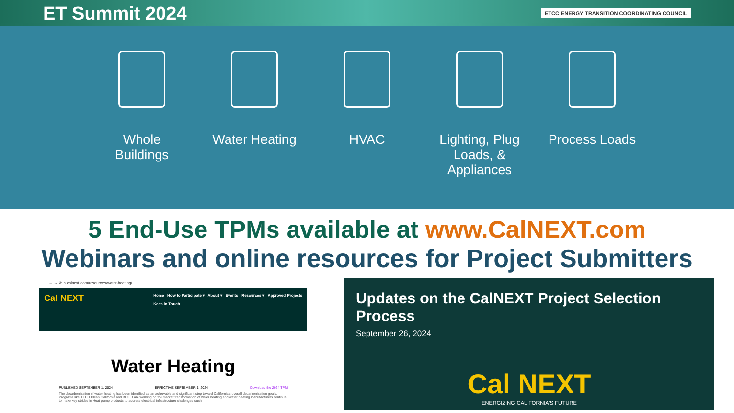ET Summit 2024
ETCC ENERGY TRANSITION COORDINATING COUNCIL
Whole Buildings
Water Heating
HVAC Lighting, Plug Loads, & Appliances
Process Loads
5 End-Use TPMs available at www.CalNEXT.com
Webinars and online resources for Project Submitters
← → ⟳ ⌂ calnext.com/resources/water-heating/
Cal NEXT Home How to Participate ▾ About ▾ Events Resources ▾ Approved Projects
Keep in Touch
Water Heating
PUBLISHED SEPTEMBER 1, 2024 EFFECTIVE SEPTEMBER 1, 2024 Download the 2024 TPM
The decarbonization of water heating has been identified as an achievable and significant step toward California's overall decarbonization goals. Programs like TECH Clean California and BUILD are working on the market transformation of water heating and water heating manufacturers continue to make key strides in Heat pump products to address electrical infrastructure challenges such
Updates on the CalNEXT Project Selection Process
September 26, 2024
Cal NEXT
ENERGIZING CALIFORNIA'S FUTURE